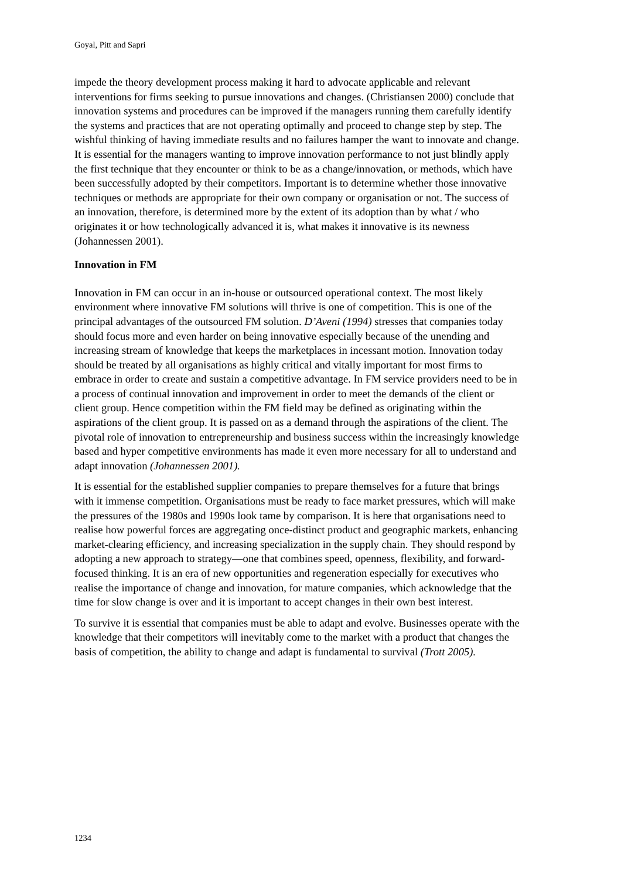Goyal, Pitt and Sapri
impede the theory development process making it hard to advocate applicable and relevant interventions for firms seeking to pursue innovations and changes. (Christiansen 2000) conclude that innovation systems and procedures can be improved if the managers running them carefully identify the systems and practices that are not operating optimally and proceed to change step by step. The wishful thinking of having immediate results and no failures hamper the want to innovate and change. It is essential for the managers wanting to improve innovation performance to not just blindly apply the first technique that they encounter or think to be as a change/innovation, or methods, which have been successfully adopted by their competitors. Important is to determine whether those innovative techniques or methods are appropriate for their own company or organisation or not. The success of an innovation, therefore, is determined more by the extent of its adoption than by what / who originates it or how technologically advanced it is, what makes it innovative is its newness (Johannessen 2001).
Innovation in FM
Innovation in FM can occur in an in-house or outsourced operational context. The most likely environment where innovative FM solutions will thrive is one of competition. This is one of the principal advantages of the outsourced FM solution. D’Aveni (1994) stresses that companies today should focus more and even harder on being innovative especially because of the unending and increasing stream of knowledge that keeps the marketplaces in incessant motion. Innovation today should be treated by all organisations as highly critical and vitally important for most firms to embrace in order to create and sustain a competitive advantage. In FM service providers need to be in a process of continual innovation and improvement in order to meet the demands of the client or client group. Hence competition within the FM field may be defined as originating within the aspirations of the client group. It is passed on as a demand through the aspirations of the client. The pivotal role of innovation to entrepreneurship and business success within the increasingly knowledge based and hyper competitive environments has made it even more necessary for all to understand and adapt innovation (Johannessen 2001).
It is essential for the established supplier companies to prepare themselves for a future that brings with it immense competition. Organisations must be ready to face market pressures, which will make the pressures of the 1980s and 1990s look tame by comparison. It is here that organisations need to realise how powerful forces are aggregating once-distinct product and geographic markets, enhancing market-clearing efficiency, and increasing specialization in the supply chain. They should respond by adopting a new approach to strategy—one that combines speed, openness, flexibility, and forward-focused thinking. It is an era of new opportunities and regeneration especially for executives who realise the importance of change and innovation, for mature companies, which acknowledge that the time for slow change is over and it is important to accept changes in their own best interest.
To survive it is essential that companies must be able to adapt and evolve. Businesses operate with the knowledge that their competitors will inevitably come to the market with a product that changes the basis of competition, the ability to change and adapt is fundamental to survival (Trott 2005).
1234